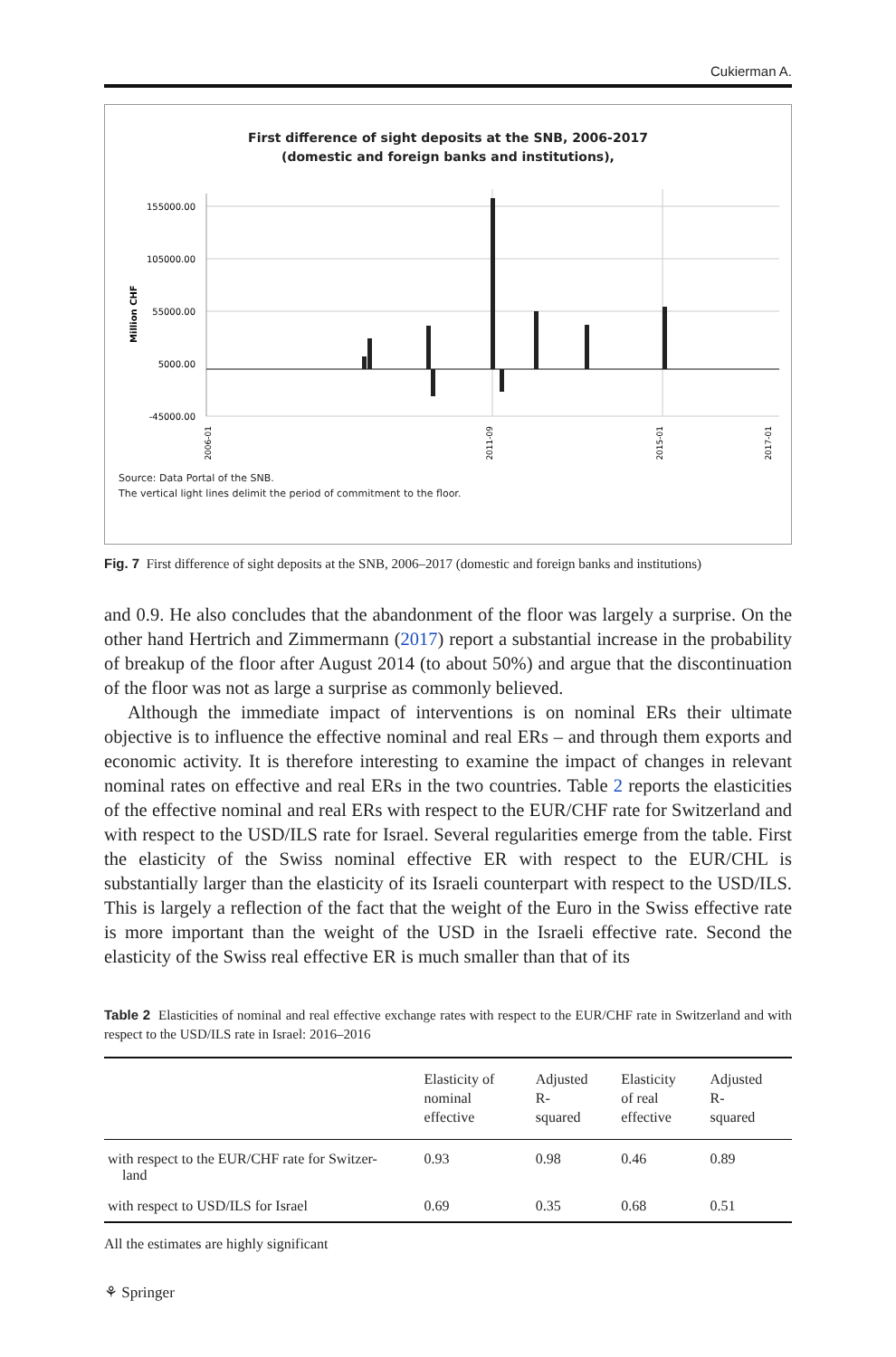Cukierman A.
First difference of sight deposits at the SNB, 2006-2017
(domestic and foreign banks and institutions),
Million CHF
155000.00
105000.00
55000.00
5000.00
-45000.00
2006-01
2011-09
2015-01
2017-01
Source: Data Portal of the SNB.
The vertical light lines delimit the period of commitment to the floor.
Fig. 7 First difference of sight deposits at the SNB, 2006–2017 (domestic and foreign banks and institutions)
and 0.9. He also concludes that the abandonment of the floor was largely a surprise. On the other hand Hertrich and Zimmermann (2017) report a substantial increase in the probability of breakup of the floor after August 2014 (to about 50%) and argue that the discontinuation of the floor was not as large a surprise as commonly believed.
Although the immediate impact of interventions is on nominal ERs their ultimate objective is to influence the effective nominal and real ERs – and through them exports and economic activity. It is therefore interesting to examine the impact of changes in relevant nominal rates on effective and real ERs in the two countries. Table 2 reports the elasticities of the effective nominal and real ERs with respect to the EUR/CHF rate for Switzerland and with respect to the USD/ILS rate for Israel. Several regularities emerge from the table. First the elasticity of the Swiss nominal effective ER with respect to the EUR/CHL is substantially larger than the elasticity of its Israeli counterpart with respect to the USD/ILS. This is largely a reflection of the fact that the weight of the Euro in the Swiss effective rate is more important than the weight of the USD in the Israeli effective rate. Second the elasticity of the Swiss real effective ER is much smaller than that of its
Table 2 Elasticities of nominal and real effective exchange rates with respect to the EUR/CHF rate in Switzerland and with respect to the USD/ILS rate in Israel: 2016–2016
| | Elasticity of nominal effective | Adjusted R- squared | Elasticity of real effective | Adjusted R- squared |
| --- | --- | --- | --- | --- |
| with respect to the EUR/CHF rate for Switzer- land | 0.93 | 0.98 | 0.46 | 0.89 |
| with respect to USD/ILS for Israel | 0.69 | 0.35 | 0.68 | 0.51 |
All the estimates are highly significant
⚘ Springer